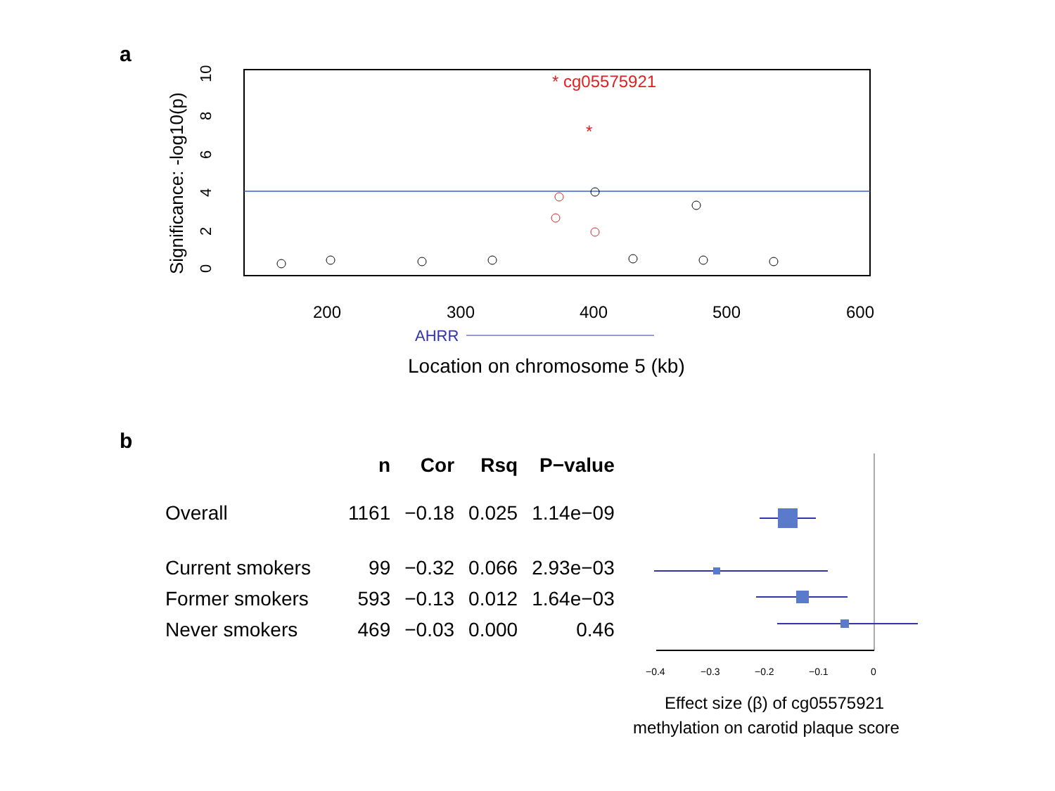a
Significance: -log10(p)
0
2
4
6
8
10
200
300
400
500
600
* cg05575921
*
AHRR
Location on chromosome 5 (kb)
b
| | n | Cor | Rsq | P−value |
| --- | --- | --- | --- | --- |
| Overall | 1161 | −0.18 | 0.025 | 1.14e−09 |
| Current smokers | 99 | −0.32 | 0.066 | 2.93e−03 |
| Former smokers | 593 | −0.13 | 0.012 | 1.64e−03 |
| Never smokers | 469 | −0.03 | 0.000 | 0.46 |
−0.4
−0.3
−0.2
−0.1
0
Effect size (β) of cg05575921
methylation on carotid plaque score